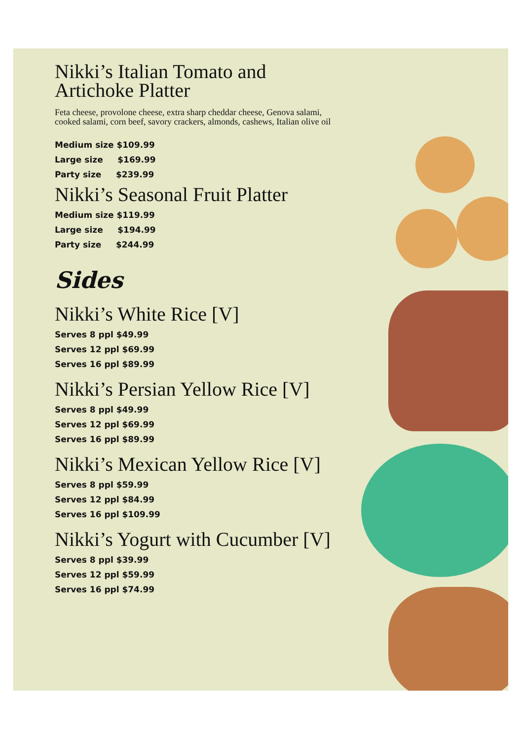Nikki’s Italian Tomato and
Artichoke Platter
Feta cheese, provolone cheese, extra sharp cheddar cheese, Genova salami,
cooked salami, corn beef, savory crackers, almonds, cashews, Italian olive oil
Medium size $109.99
Large size $169.99
Party size $239.99
Nikki’s Seasonal Fruit Platter
Medium size $119.99
Large size $194.99
Party size $244.99
Sides
Nikki’s White Rice [V]
Serves 8 ppl $49.99
Serves 12 ppl $69.99
Serves 16 ppl $89.99
Nikki’s Persian Yellow Rice [V]
Serves 8 ppl $49.99
Serves 12 ppl $69.99
Serves 16 ppl $89.99
Nikki’s Mexican Yellow Rice [V]
Serves 8 ppl $59.99
Serves 12 ppl $84.99
Serves 16 ppl $109.99
Nikki’s Yogurt with Cucumber [V]
Serves 8 ppl $39.99
Serves 12 ppl $59.99
Serves 16 ppl $74.99